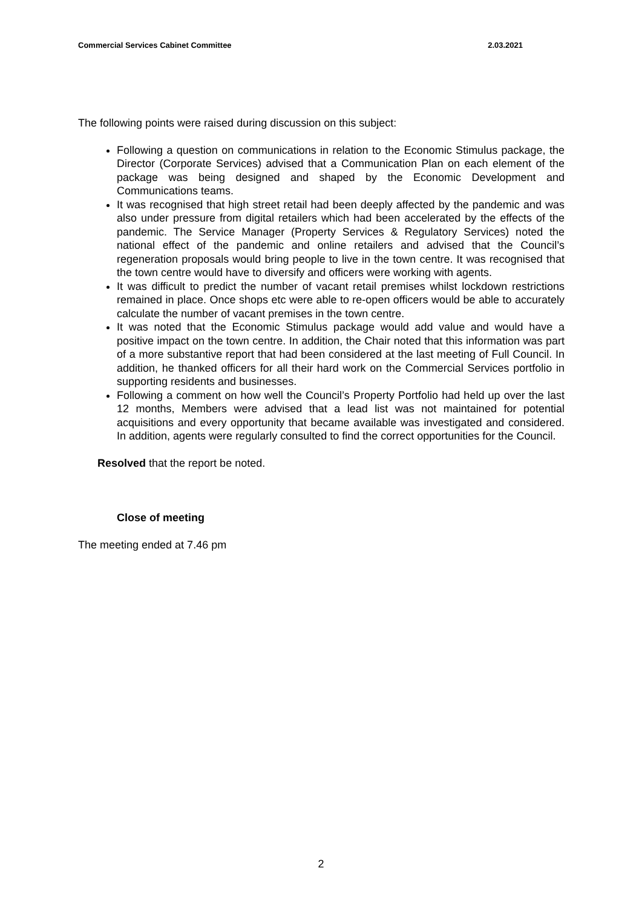Commercial Services Cabinet Committee 2.03.2021
The following points were raised during discussion on this subject:
Following a question on communications in relation to the Economic Stimulus package, the Director (Corporate Services) advised that a Communication Plan on each element of the package was being designed and shaped by the Economic Development and Communications teams.
It was recognised that high street retail had been deeply affected by the pandemic and was also under pressure from digital retailers which had been accelerated by the effects of the pandemic. The Service Manager (Property Services & Regulatory Services) noted the national effect of the pandemic and online retailers and advised that the Council’s regeneration proposals would bring people to live in the town centre. It was recognised that the town centre would have to diversify and officers were working with agents.
It was difficult to predict the number of vacant retail premises whilst lockdown restrictions remained in place. Once shops etc were able to re-open officers would be able to accurately calculate the number of vacant premises in the town centre.
It was noted that the Economic Stimulus package would add value and would have a positive impact on the town centre. In addition, the Chair noted that this information was part of a more substantive report that had been considered at the last meeting of Full Council. In addition, he thanked officers for all their hard work on the Commercial Services portfolio in supporting residents and businesses.
Following a comment on how well the Council’s Property Portfolio had held up over the last 12 months, Members were advised that a lead list was not maintained for potential acquisitions and every opportunity that became available was investigated and considered. In addition, agents were regularly consulted to find the correct opportunities for the Council.
Resolved that the report be noted.
Close of meeting
The meeting ended at 7.46 pm
2